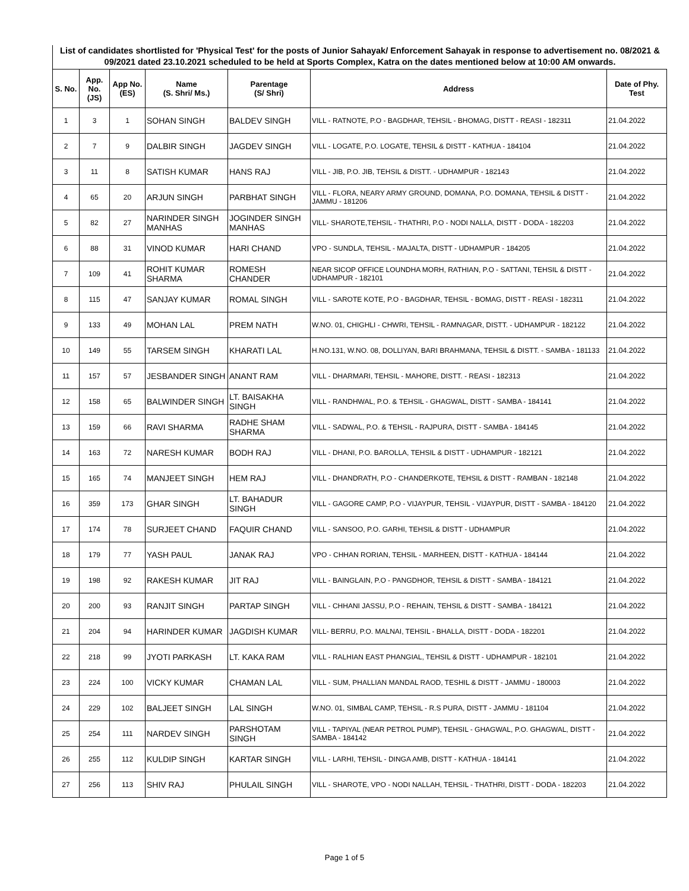List of candidates shortlisted for 'Physical Test' for the posts of Junior Sahayak/ Enforcement Sahayak in response to advertisement no. 08/2021 & 09/2021 dated 23.10.2021 scheduled to be held at Sports Complex, Katra on the dates mentioned below at 10:00 AM onwards.
| S. No. | App. No. (JS) | App No. (ES) | Name (S. Shri/ Ms.) | Parentage (S/ Shri) | Address | Date of Phy. Test |
| --- | --- | --- | --- | --- | --- | --- |
| 1 | 3 | 1 | SOHAN SINGH | BALDEV SINGH | VILL - RATNOTE, P.O - BAGDHAR, TEHSIL - BHOMAG, DISTT - REASI - 182311 | 21.04.2022 |
| 2 | 7 | 9 | DALBIR SINGH | JAGDEV SINGH | VILL - LOGATE, P.O. LOGATE, TEHSIL & DISTT - KATHUA - 184104 | 21.04.2022 |
| 3 | 11 | 8 | SATISH KUMAR | HANS RAJ | VILL - JIB, P.O. JIB, TEHSIL & DISTT. - UDHAMPUR - 182143 | 21.04.2022 |
| 4 | 65 | 20 | ARJUN SINGH | PARBHAT SINGH | VILL - FLORA, NEARY ARMY GROUND, DOMANA, P.O. DOMANA, TEHSIL & DISTT - JAMMU - 181206 | 21.04.2022 |
| 5 | 82 | 27 | NARINDER SINGH MANHAS | JOGINDER SINGH MANHAS | VILL- SHAROTE,TEHSIL - THATHRI, P.O - NODI NALLA, DISTT - DODA - 182203 | 21.04.2022 |
| 6 | 88 | 31 | VINOD KUMAR | HARI CHAND | VPO - SUNDLA, TEHSIL - MAJALTA, DISTT - UDHAMPUR - 184205 | 21.04.2022 |
| 7 | 109 | 41 | ROHIT KUMAR SHARMA | ROMESH CHANDER | NEAR SICOP OFFICE LOUNDHA MORH, RATHIAN, P.O - SATTANI, TEHSIL & DISTT - UDHAMPUR - 182101 | 21.04.2022 |
| 8 | 115 | 47 | SANJAY KUMAR | ROMAL SINGH | VILL - SAROTE KOTE, P.O - BAGDHAR, TEHSIL - BOMAG, DISTT - REASI - 182311 | 21.04.2022 |
| 9 | 133 | 49 | MOHAN LAL | PREM NATH | W.NO. 01, CHIGHLI - CHWRI, TEHSIL - RAMNAGAR, DISTT. - UDHAMPUR - 182122 | 21.04.2022 |
| 10 | 149 | 55 | TARSEM SINGH | KHARATI LAL | H.NO.131, W.NO. 08, DOLLIYAN, BARI BRAHMANA, TEHSIL & DISTT. - SAMBA - 181133 | 21.04.2022 |
| 11 | 157 | 57 | JESBANDER SINGH | ANANT RAM | VILL - DHARMARI, TEHSIL - MAHORE, DISTT. - REASI - 182313 | 21.04.2022 |
| 12 | 158 | 65 | BALWINDER SINGH | LT. BAISAKHA SINGH | VILL - RANDHWAL, P.O. & TEHSIL - GHAGWAL, DISTT - SAMBA - 184141 | 21.04.2022 |
| 13 | 159 | 66 | RAVI SHARMA | RADHE SHAM SHARMA | VILL - SADWAL, P.O. & TEHSIL - RAJPURA, DISTT - SAMBA - 184145 | 21.04.2022 |
| 14 | 163 | 72 | NARESH KUMAR | BODH RAJ | VILL - DHANI, P.O. BAROLLA, TEHSIL & DISTT - UDHAMPUR - 182121 | 21.04.2022 |
| 15 | 165 | 74 | MANJEET SINGH | HEM RAJ | VILL - DHANDRATH, P.O - CHANDERKOTE, TEHSIL & DISTT - RAMBAN - 182148 | 21.04.2022 |
| 16 | 359 | 173 | GHAR SINGH | LT. BAHADUR SINGH | VILL - GAGORE CAMP, P.O - VIJAYPUR, TEHSIL - VIJAYPUR, DISTT - SAMBA - 184120 | 21.04.2022 |
| 17 | 174 | 78 | SURJEET CHAND | FAQUIR CHAND | VILL - SANSOO, P.O. GARHI, TEHSIL & DISTT - UDHAMPUR | 21.04.2022 |
| 18 | 179 | 77 | YASH PAUL | JANAK RAJ | VPO - CHHAN RORIAN, TEHSIL - MARHEEN, DISTT - KATHUA - 184144 | 21.04.2022 |
| 19 | 198 | 92 | RAKESH KUMAR | JIT RAJ | VILL - BAINGLAIN, P.O - PANGDHOR, TEHSIL & DISTT - SAMBA - 184121 | 21.04.2022 |
| 20 | 200 | 93 | RANJIT SINGH | PARTAP SINGH | VILL - CHHANI JASSU, P.O - REHAIN, TEHSIL & DISTT - SAMBA - 184121 | 21.04.2022 |
| 21 | 204 | 94 | HARINDER KUMAR | JAGDISH KUMAR | VILL- BERRU, P.O. MALNAI, TEHSIL - BHALLA, DISTT - DODA - 182201 | 21.04.2022 |
| 22 | 218 | 99 | JYOTI PARKASH | LT. KAKA RAM | VILL - RALHIAN EAST PHANGIAL, TEHSIL & DISTT - UDHAMPUR - 182101 | 21.04.2022 |
| 23 | 224 | 100 | VICKY KUMAR | CHAMAN LAL | VILL - SUM, PHALLIAN MANDAL RAOD, TESHIL & DISTT - JAMMU - 180003 | 21.04.2022 |
| 24 | 229 | 102 | BALJEET SINGH | LAL SINGH | W.NO. 01, SIMBAL CAMP, TEHSIL - R.S PURA, DISTT - JAMMU - 181104 | 21.04.2022 |
| 25 | 254 | 111 | NARDEV SINGH | PARSHOTAM SINGH | VILL - TAPIYAL (NEAR PETROL PUMP), TEHSIL - GHAGWAL, P.O. GHAGWAL, DISTT - SAMBA - 184142 | 21.04.2022 |
| 26 | 255 | 112 | KULDIP SINGH | KARTAR SINGH | VILL - LARHI, TEHSIL - DINGA AMB, DISTT - KATHUA - 184141 | 21.04.2022 |
| 27 | 256 | 113 | SHIV RAJ | PHULAIL SINGH | VILL - SHAROTE, VPO - NODI NALLAH, TEHSIL - THATHRI, DISTT - DODA - 182203 | 21.04.2022 |
Page 1 of 5